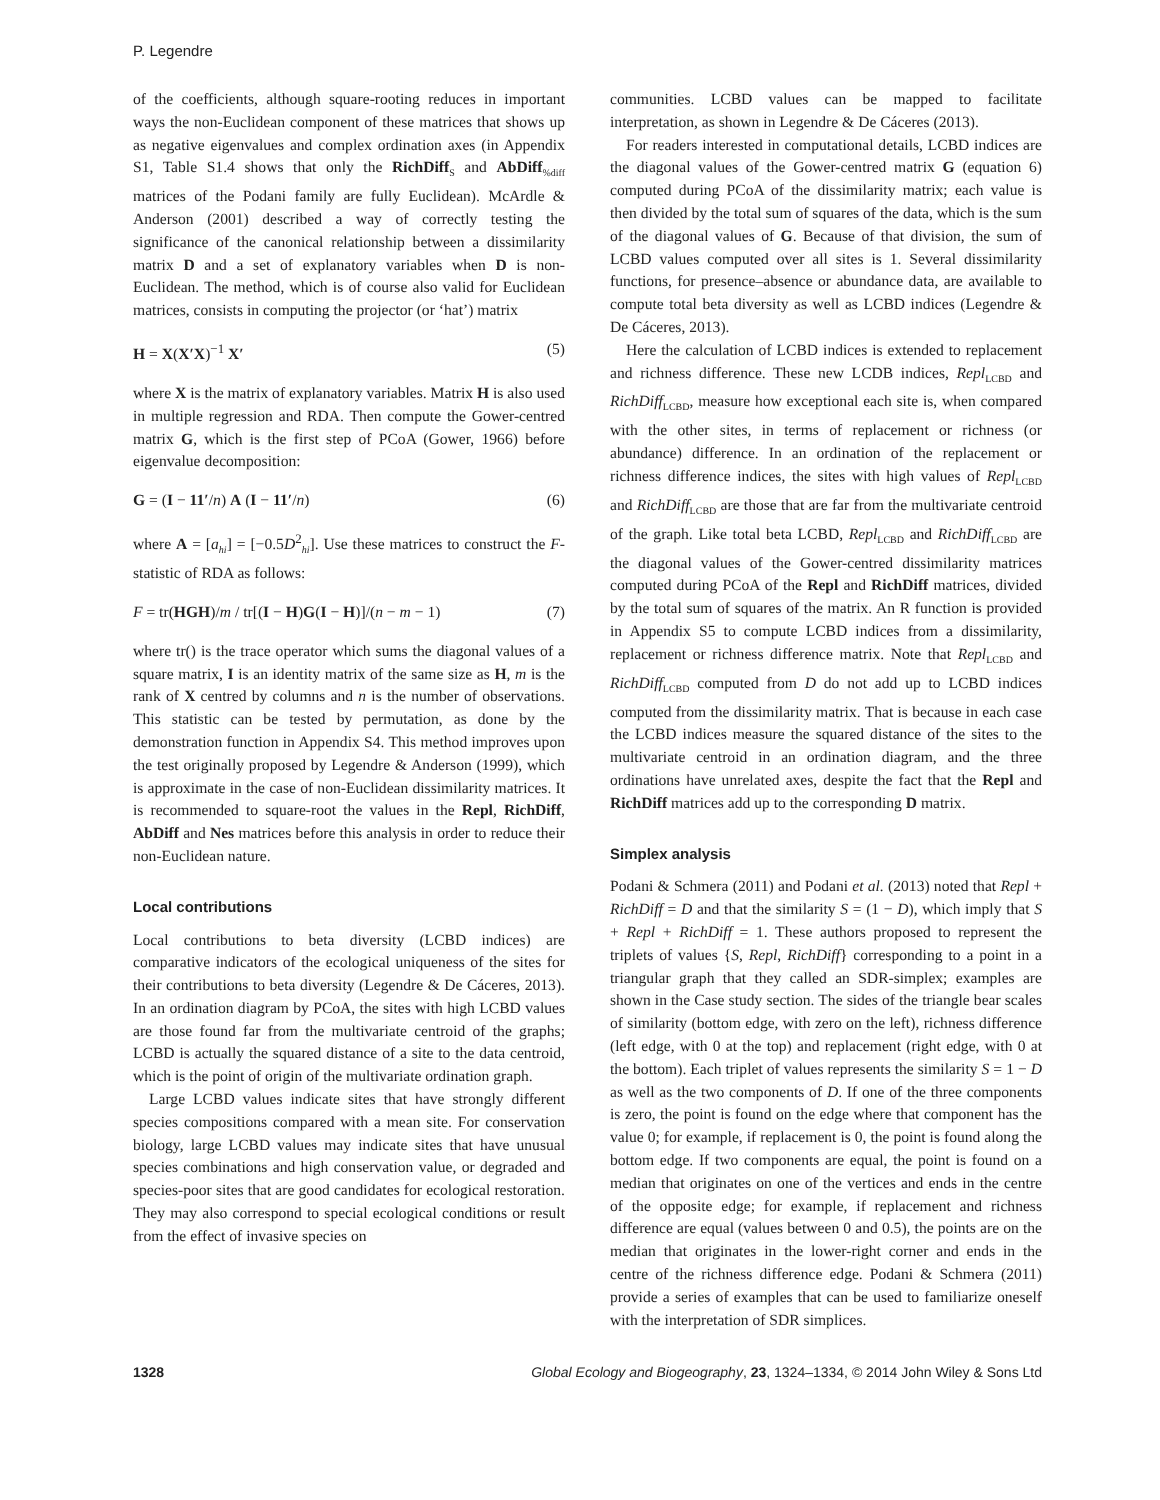P. Legendre
of the coefficients, although square-rooting reduces in important ways the non-Euclidean component of these matrices that shows up as negative eigenvalues and complex ordination axes (in Appendix S1, Table S1.4 shows that only the RichDiff<sub>S</sub> and AbDiff<sub>%diff</sub> matrices of the Podani family are fully Euclidean). McArdle & Anderson (2001) described a way of correctly testing the significance of the canonical relationship between a dissimilarity matrix D and a set of explanatory variables when D is non-Euclidean. The method, which is of course also valid for Euclidean matrices, consists in computing the projector (or ‘hat’) matrix
H = X(X′X)<sup>−1</sup> X′ (5)
where X is the matrix of explanatory variables. Matrix H is also used in multiple regression and RDA. Then compute the Gower-centred matrix G, which is the first step of PCoA (Gower, 1966) before eigenvalue decomposition:
G = (I − 11′/n) A (I − 11′/n) (6)
where A = [a<sub>hi</sub>] = [−0.5D<sup>2</sup><sub>hi</sub>]. Use these matrices to construct the F-statistic of RDA as follows:
F = tr(HGH)/m / tr[(I − H)G(I − H)]/(n − m − 1) (7)
where tr() is the trace operator which sums the diagonal values of a square matrix, I is an identity matrix of the same size as H, m is the rank of X centred by columns and n is the number of observations. This statistic can be tested by permutation, as done by the demonstration function in Appendix S4. This method improves upon the test originally proposed by Legendre & Anderson (1999), which is approximate in the case of non-Euclidean dissimilarity matrices. It is recommended to square-root the values in the Repl, RichDiff, AbDiff and Nes matrices before this analysis in order to reduce their non-Euclidean nature.
Local contributions
Local contributions to beta diversity (LCBD indices) are comparative indicators of the ecological uniqueness of the sites for their contributions to beta diversity (Legendre & De Cáceres, 2013). In an ordination diagram by PCoA, the sites with high LCBD values are those found far from the multivariate centroid of the graphs; LCBD is actually the squared distance of a site to the data centroid, which is the point of origin of the multivariate ordination graph.
Large LCBD values indicate sites that have strongly different species compositions compared with a mean site. For conservation biology, large LCBD values may indicate sites that have unusual species combinations and high conservation value, or degraded and species-poor sites that are good candidates for ecological restoration. They may also correspond to special ecological conditions or result from the effect of invasive species on
communities. LCBD values can be mapped to facilitate interpretation, as shown in Legendre & De Cáceres (2013).
For readers interested in computational details, LCBD indices are the diagonal values of the Gower-centred matrix G (equation 6) computed during PCoA of the dissimilarity matrix; each value is then divided by the total sum of squares of the data, which is the sum of the diagonal values of G. Because of that division, the sum of LCBD values computed over all sites is 1. Several dissimilarity functions, for presence–absence or abundance data, are available to compute total beta diversity as well as LCBD indices (Legendre & De Cáceres, 2013).
Here the calculation of LCBD indices is extended to replacement and richness difference. These new LCDB indices, Repl<sub>LCBD</sub> and RichDiff<sub>LCBD</sub>, measure how exceptional each site is, when compared with the other sites, in terms of replacement or richness (or abundance) difference. In an ordination of the replacement or richness difference indices, the sites with high values of Repl<sub>LCBD</sub> and RichDiff<sub>LCBD</sub> are those that are far from the multivariate centroid of the graph. Like total beta LCBD, Repl<sub>LCBD</sub> and RichDiff<sub>LCBD</sub> are the diagonal values of the Gower-centred dissimilarity matrices computed during PCoA of the Repl and RichDiff matrices, divided by the total sum of squares of the matrix. An R function is provided in Appendix S5 to compute LCBD indices from a dissimilarity, replacement or richness difference matrix. Note that Repl<sub>LCBD</sub> and RichDiff<sub>LCBD</sub> computed from D do not add up to LCBD indices computed from the dissimilarity matrix. That is because in each case the LCBD indices measure the squared distance of the sites to the multivariate centroid in an ordination diagram, and the three ordinations have unrelated axes, despite the fact that the Repl and RichDiff matrices add up to the corresponding D matrix.
Simplex analysis
Podani & Schmera (2011) and Podani et al. (2013) noted that Repl + RichDiff = D and that the similarity S = (1 − D), which imply that S + Repl + RichDiff = 1. These authors proposed to represent the triplets of values {S, Repl, RichDiff} corresponding to a point in a triangular graph that they called an SDR-simplex; examples are shown in the Case study section. The sides of the triangle bear scales of similarity (bottom edge, with zero on the left), richness difference (left edge, with 0 at the top) and replacement (right edge, with 0 at the bottom). Each triplet of values represents the similarity S = 1 − D as well as the two components of D. If one of the three components is zero, the point is found on the edge where that component has the value 0; for example, if replacement is 0, the point is found along the bottom edge. If two components are equal, the point is found on a median that originates on one of the vertices and ends in the centre of the opposite edge; for example, if replacement and richness difference are equal (values between 0 and 0.5), the points are on the median that originates in the lower-right corner and ends in the centre of the richness difference edge. Podani & Schmera (2011) provide a series of examples that can be used to familiarize oneself with the interpretation of SDR simplices.
1328 Global Ecology and Biogeography, 23, 1324–1334, © 2014 John Wiley & Sons Ltd